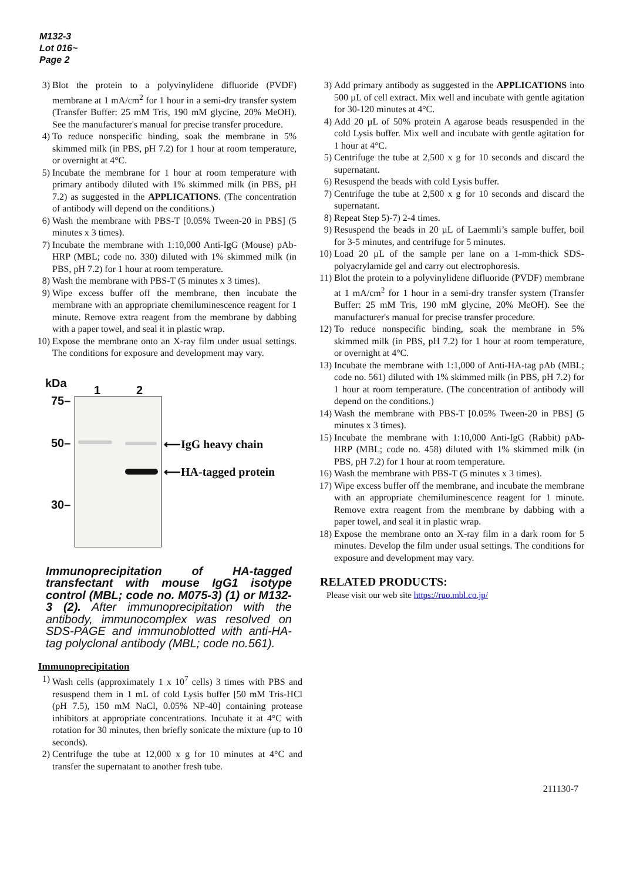M132-3
Lot 016~
Page 2
3) Blot the protein to a polyvinylidene difluoride (PVDF) membrane at 1 mA/cm<sup>2</sup> for 1 hour in a semi-dry transfer system (Transfer Buffer: 25 mM Tris, 190 mM glycine, 20% MeOH). See the manufacturer's manual for precise transfer procedure.
4) To reduce nonspecific binding, soak the membrane in 5% skimmed milk (in PBS, pH 7.2) for 1 hour at room temperature, or overnight at 4°C.
5) Incubate the membrane for 1 hour at room temperature with primary antibody diluted with 1% skimmed milk (in PBS, pH 7.2) as suggested in the APPLICATIONS. (The concentration of antibody will depend on the conditions.)
6) Wash the membrane with PBS-T [0.05% Tween-20 in PBS] (5 minutes x 3 times).
7) Incubate the membrane with 1:10,000 Anti-IgG (Mouse) pAb-HRP (MBL; code no. 330) diluted with 1% skimmed milk (in PBS, pH 7.2) for 1 hour at room temperature.
8) Wash the membrane with PBS-T (5 minutes x 3 times).
9) Wipe excess buffer off the membrane, then incubate the membrane with an appropriate chemiluminescence reagent for 1 minute. Remove extra reagent from the membrane by dabbing with a paper towel, and seal it in plastic wrap.
10) Expose the membrane onto an X-ray film under usual settings. The conditions for exposure and development may vary.
kDa
1 2
75–
50–
30–
⟵IgG heavy chain
⟵HA-tagged protein
Immunoprecipitation of HA-tagged transfectant with mouse IgG1 isotype control (MBL; code no. M075-3) (1) or M132-3 (2). After immunoprecipitation with the antibody, immunocomplex was resolved on SDS-PAGE and immunoblotted with anti-HA-tag polyclonal antibody (MBL; code no.561).
Immunoprecipitation
1) Wash cells (approximately 1 x 10<sup>7</sup> cells) 3 times with PBS and resuspend them in 1 mL of cold Lysis buffer [50 mM Tris-HCl (pH 7.5), 150 mM NaCl, 0.05% NP-40] containing protease inhibitors at appropriate concentrations. Incubate it at 4°C with rotation for 30 minutes, then briefly sonicate the mixture (up to 10 seconds).
2) Centrifuge the tube at 12,000 x g for 10 minutes at 4°C and transfer the supernatant to another fresh tube.
3) Add primary antibody as suggested in the APPLICATIONS into 500 µL of cell extract. Mix well and incubate with gentle agitation for 30-120 minutes at 4°C.
4) Add 20 µL of 50% protein A agarose beads resuspended in the cold Lysis buffer. Mix well and incubate with gentle agitation for 1 hour at 4°C.
5) Centrifuge the tube at 2,500 x g for 10 seconds and discard the supernatant.
6) Resuspend the beads with cold Lysis buffer.
7) Centrifuge the tube at 2,500 x g for 10 seconds and discard the supernatant.
8) Repeat Step 5)-7) 2-4 times.
9) Resuspend the beads in 20 µL of Laemmli’s sample buffer, boil for 3-5 minutes, and centrifuge for 5 minutes.
10) Load 20 µL of the sample per lane on a 1-mm-thick SDS-polyacrylamide gel and carry out electrophoresis.
11) Blot the protein to a polyvinylidene difluoride (PVDF) membrane at 1 mA/cm<sup>2</sup> for 1 hour in a semi-dry transfer system (Transfer Buffer: 25 mM Tris, 190 mM glycine, 20% MeOH). See the manufacturer's manual for precise transfer procedure.
12) To reduce nonspecific binding, soak the membrane in 5% skimmed milk (in PBS, pH 7.2) for 1 hour at room temperature, or overnight at 4°C.
13) Incubate the membrane with 1:1,000 of Anti-HA-tag pAb (MBL; code no. 561) diluted with 1% skimmed milk (in PBS, pH 7.2) for 1 hour at room temperature. (The concentration of antibody will depend on the conditions.)
14) Wash the membrane with PBS-T [0.05% Tween-20 in PBS] (5 minutes x 3 times).
15) Incubate the membrane with 1:10,000 Anti-IgG (Rabbit) pAb-HRP (MBL; code no. 458) diluted with 1% skimmed milk (in PBS, pH 7.2) for 1 hour at room temperature.
16) Wash the membrane with PBS-T (5 minutes x 3 times).
17) Wipe excess buffer off the membrane, and incubate the membrane with an appropriate chemiluminescence reagent for 1 minute. Remove extra reagent from the membrane by dabbing with a paper towel, and seal it in plastic wrap.
18) Expose the membrane onto an X-ray film in a dark room for 5 minutes. Develop the film under usual settings. The conditions for exposure and development may vary.
RELATED PRODUCTS:
Please visit our web site https://ruo.mbl.co.jp/
211130-7